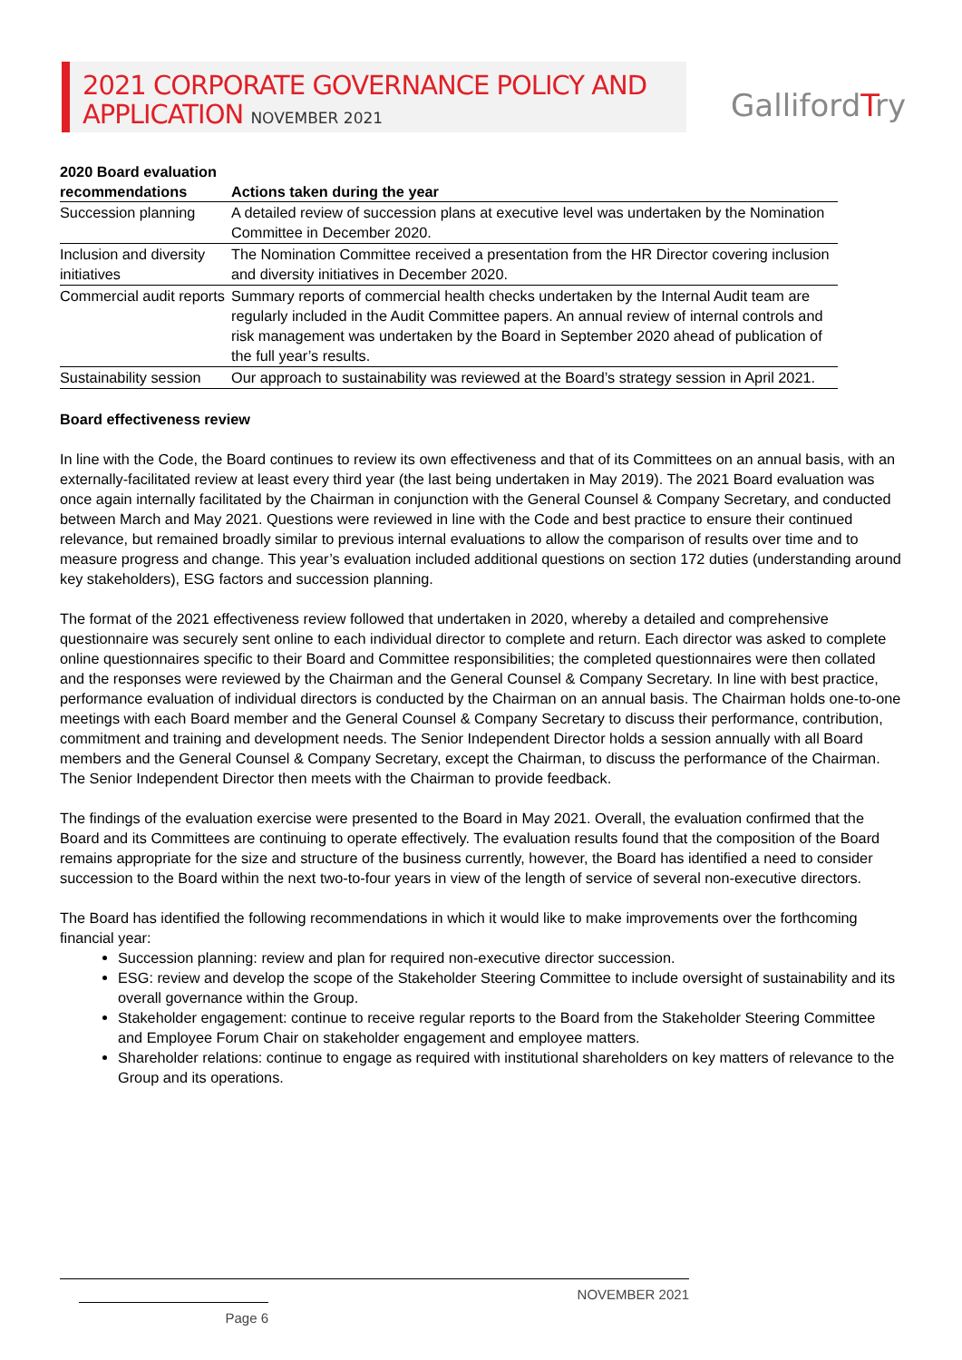2021 CORPORATE GOVERNANCE POLICY AND
APPLICATION NOVEMBER 2021
GallifordTry
| 2020 Board evaluation recommendations | Actions taken during the year |
| --- | --- |
| Succession planning | A detailed review of succession plans at executive level was undertaken by the Nomination Committee in December 2020. |
| Inclusion and diversity initiatives | The Nomination Committee received a presentation from the HR Director covering inclusion and diversity initiatives in December 2020. |
| Commercial audit reports | Summary reports of commercial health checks undertaken by the Internal Audit team are regularly included in the Audit Committee papers. An annual review of internal controls and risk management was undertaken by the Board in September 2020 ahead of publication of the full year’s results. |
| Sustainability session | Our approach to sustainability was reviewed at the Board’s strategy session in April 2021. |
Board effectiveness review
In line with the Code, the Board continues to review its own effectiveness and that of its Committees on an annual basis, with an externally-facilitated review at least every third year (the last being undertaken in May 2019). The 2021 Board evaluation was once again internally facilitated by the Chairman in conjunction with the General Counsel & Company Secretary, and conducted between March and May 2021. Questions were reviewed in line with the Code and best practice to ensure their continued relevance, but remained broadly similar to previous internal evaluations to allow the comparison of results over time and to measure progress and change. This year’s evaluation included additional questions on section 172 duties (understanding around key stakeholders), ESG factors and succession planning.
The format of the 2021 effectiveness review followed that undertaken in 2020, whereby a detailed and comprehensive questionnaire was securely sent online to each individual director to complete and return. Each director was asked to complete online questionnaires specific to their Board and Committee responsibilities; the completed questionnaires were then collated and the responses were reviewed by the Chairman and the General Counsel & Company Secretary. In line with best practice, performance evaluation of individual directors is conducted by the Chairman on an annual basis. The Chairman holds one-to-one meetings with each Board member and the General Counsel & Company Secretary to discuss their performance, contribution, commitment and training and development needs. The Senior Independent Director holds a session annually with all Board members and the General Counsel & Company Secretary, except the Chairman, to discuss the performance of the Chairman. The Senior Independent Director then meets with the Chairman to provide feedback.
The findings of the evaluation exercise were presented to the Board in May 2021. Overall, the evaluation confirmed that the Board and its Committees are continuing to operate effectively. The evaluation results found that the composition of the Board remains appropriate for the size and structure of the business currently, however, the Board has identified a need to consider succession to the Board within the next two-to-four years in view of the length of service of several non-executive directors.
The Board has identified the following recommendations in which it would like to make improvements over the forthcoming financial year:
Succession planning: review and plan for required non-executive director succession.
ESG: review and develop the scope of the Stakeholder Steering Committee to include oversight of sustainability and its overall governance within the Group.
Stakeholder engagement: continue to receive regular reports to the Board from the Stakeholder Steering Committee and Employee Forum Chair on stakeholder engagement and employee matters.
Shareholder relations: continue to engage as required with institutional shareholders on key matters of relevance to the Group and its operations.
NOVEMBER 2021 Page 6